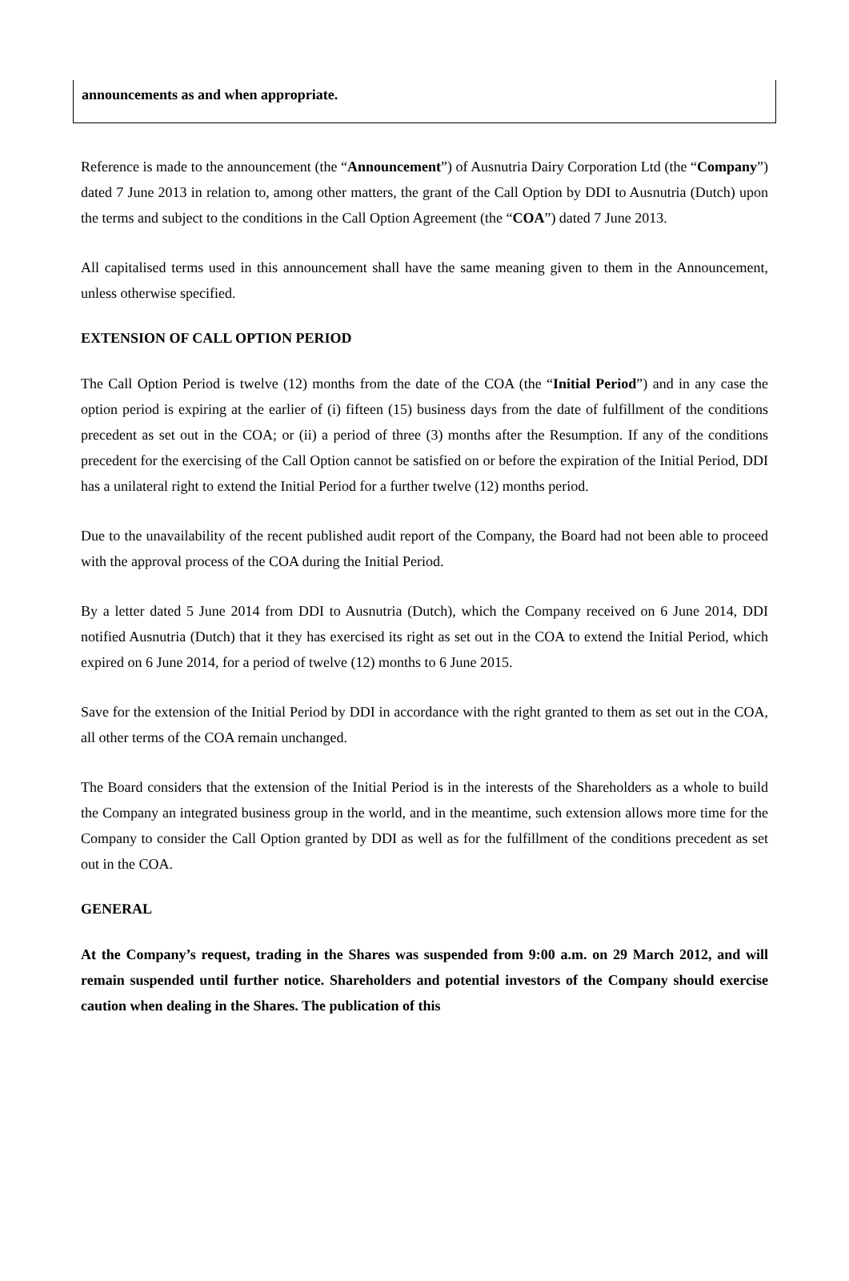announcements as and when appropriate.
Reference is made to the announcement (the “Announcement”) of Ausnutria Dairy Corporation Ltd (the “Company”) dated 7 June 2013 in relation to, among other matters, the grant of the Call Option by DDI to Ausnutria (Dutch) upon the terms and subject to the conditions in the Call Option Agreement (the “COA”) dated 7 June 2013.
All capitalised terms used in this announcement shall have the same meaning given to them in the Announcement, unless otherwise specified.
EXTENSION OF CALL OPTION PERIOD
The Call Option Period is twelve (12) months from the date of the COA (the “Initial Period”) and in any case the option period is expiring at the earlier of (i) fifteen (15) business days from the date of fulfillment of the conditions precedent as set out in the COA; or (ii) a period of three (3) months after the Resumption. If any of the conditions precedent for the exercising of the Call Option cannot be satisfied on or before the expiration of the Initial Period, DDI has a unilateral right to extend the Initial Period for a further twelve (12) months period.
Due to the unavailability of the recent published audit report of the Company, the Board had not been able to proceed with the approval process of the COA during the Initial Period.
By a letter dated 5 June 2014 from DDI to Ausnutria (Dutch), which the Company received on 6 June 2014, DDI notified Ausnutria (Dutch) that it they has exercised its right as set out in the COA to extend the Initial Period, which expired on 6 June 2014, for a period of twelve (12) months to 6 June 2015.
Save for the extension of the Initial Period by DDI in accordance with the right granted to them as set out in the COA, all other terms of the COA remain unchanged.
The Board considers that the extension of the Initial Period is in the interests of the Shareholders as a whole to build the Company an integrated business group in the world, and in the meantime, such extension allows more time for the Company to consider the Call Option granted by DDI as well as for the fulfillment of the conditions precedent as set out in the COA.
GENERAL
At the Company’s request, trading in the Shares was suspended from 9:00 a.m. on 29 March 2012, and will remain suspended until further notice. Shareholders and potential investors of the Company should exercise caution when dealing in the Shares. The publication of this